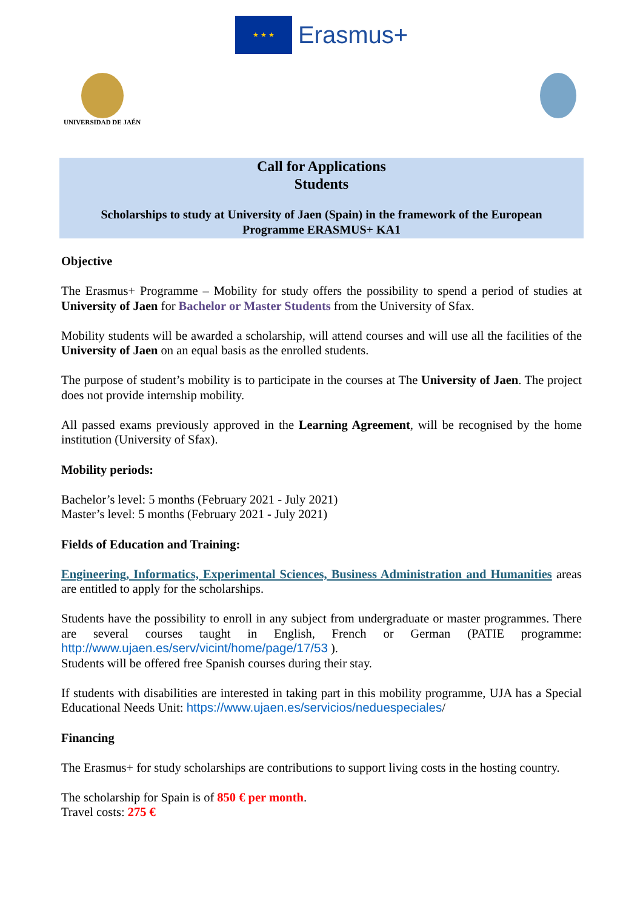★ ★ ★
Erasmus+
UNIVERSIDAD DE JAÉN
Call for Applications
Students
Scholarships to study at University of Jaen (Spain) in the framework of the European Programme ERASMUS+ KA1
Objective
The Erasmus+ Programme – Mobility for study offers the possibility to spend a period of studies at University of Jaen for Bachelor or Master Students from the University of Sfax.
Mobility students will be awarded a scholarship, will attend courses and will use all the facilities of the University of Jaen on an equal basis as the enrolled students.
The purpose of student’s mobility is to participate in the courses at The University of Jaen. The project does not provide internship mobility.
All passed exams previously approved in the Learning Agreement, will be recognised by the home institution (University of Sfax).
Mobility periods:
Bachelor’s level: 5 months (February 2021 - July 2021)
Master’s level: 5 months (February 2021 - July 2021)
Fields of Education and Training:
Engineering, Informatics, Experimental Sciences, Business Administration and Humanities areas are entitled to apply for the scholarships.
Students have the possibility to enroll in any subject from undergraduate or master programmes. There are several courses taught in English, French or German (PATIE programme: http://www.ujaen.es/serv/vicint/home/page/17/53 ).
Students will be offered free Spanish courses during their stay.
If students with disabilities are interested in taking part in this mobility programme, UJA has a Special Educational Needs Unit: https://www.ujaen.es/servicios/neduespeciales/
Financing
The Erasmus+ for study scholarships are contributions to support living costs in the hosting country.
The scholarship for Spain is of 850 € per month.
Travel costs: 275 €